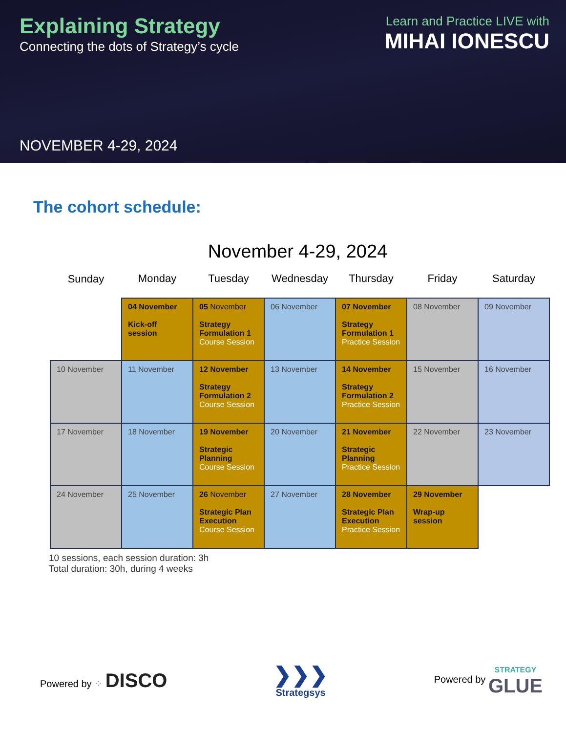Explaining Strategy
Connecting the dots of Strategy’s cycle
NOVEMBER 4-29, 2024
Learn and Practice LIVE with
MIHAI IONESCU
The cohort schedule:
November 4-29, 2024
| Sunday | Monday | Tuesday | Wednesday | Thursday | Friday | Saturday |
| --- | --- | --- | --- | --- | --- | --- |
| | 04 November Kick-off session | 05 November Strategy Formulation 1 Course Session | 06 November | 07 November Strategy Formulation 1 Practice Session | 08 November | 09 November |
| 10 November | 11 November | 12 November Strategy Formulation 2 Course Session | 13 November | 14 November Strategy Formulation 2 Practice Session | 15 November | 16 November |
| 17 November | 18 November | 19 November Strategic Planning Course Session | 20 November | 21 November Strategic Planning Practice Session | 22 November | 23 November |
| 24 November | 25 November | 26 November Strategic Plan Execution Course Session | 27 November | 28 November Strategic Plan Execution Practice Session | 29 November Wrap-up session | |
10 sessions, each session duration: 3h
Total duration: 30h, during 4 weeks
Powered by ⁘ DISCO
❯❯❯
Strategsys
Powered by STRATEGY
GLUE